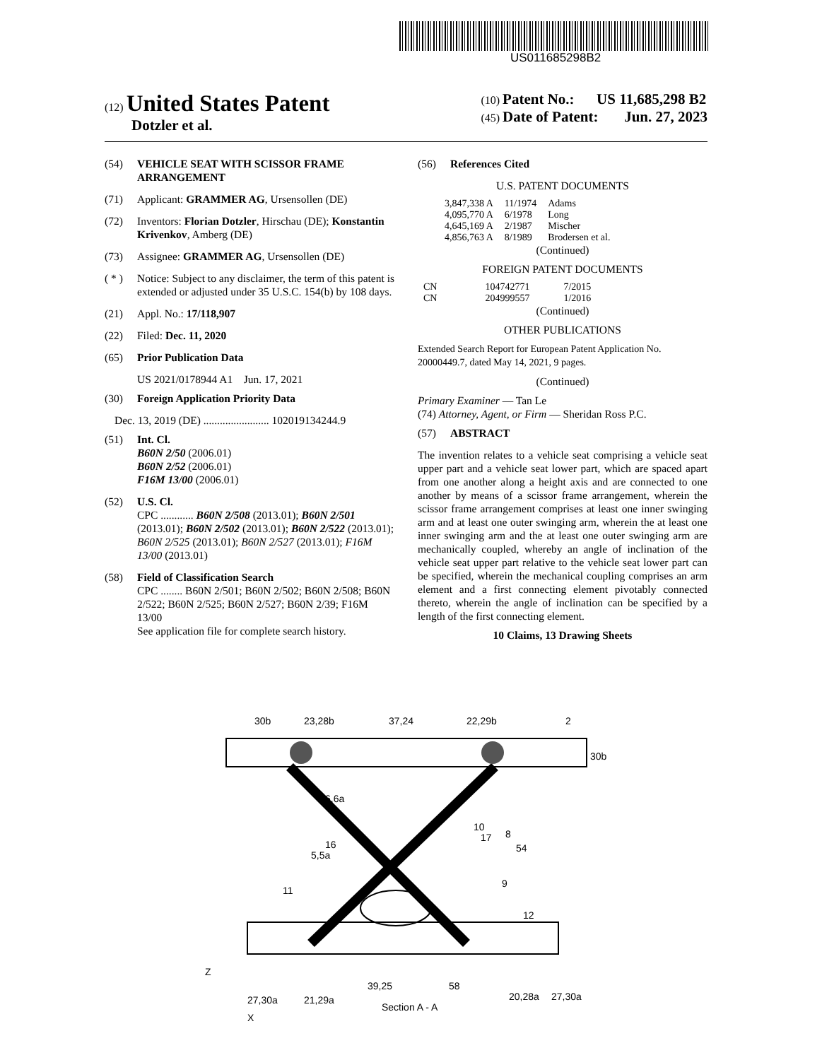US011685298B2
(12) United States Patent
Dotzler et al.
(10) Patent No.: US 11,685,298 B2
(45) Date of Patent: Jun. 27, 2023
(54) VEHICLE SEAT WITH SCISSOR FRAME ARRANGEMENT
(71) Applicant: GRAMMER AG, Ursensollen (DE)
(72) Inventors: Florian Dotzler, Hirschau (DE); Konstantin Krivenkov, Amberg (DE)
(73) Assignee: GRAMMER AG, Ursensollen (DE)
( * ) Notice: Subject to any disclaimer, the term of this patent is extended or adjusted under 35 U.S.C. 154(b) by 108 days.
(21) Appl. No.: 17/118,907
(22) Filed: Dec. 11, 2020
(65) Prior Publication Data
US 2021/0178944 A1 Jun. 17, 2021
(30) Foreign Application Priority Data
Dec. 13, 2019 (DE) ........................ 102019134244.9
(51) Int. Cl.
B60N 2/50 (2006.01)
B60N 2/52 (2006.01)
F16M 13/00 (2006.01)
(52) U.S. Cl.
CPC ............ B60N 2/508 (2013.01); B60N 2/501 (2013.01); B60N 2/502 (2013.01); B60N 2/522 (2013.01); B60N 2/525 (2013.01); B60N 2/527 (2013.01); F16M 13/00 (2013.01)
(58) Field of Classification Search
CPC ........ B60N 2/501; B60N 2/502; B60N 2/508; B60N 2/522; B60N 2/525; B60N 2/527; B60N 2/39; F16M 13/00
See application file for complete search history.
(56) References Cited
U.S. PATENT DOCUMENTS
| 3,847,338 A | 11/1974 | Adams |
| 4,095,770 A | 6/1978 | Long |
| 4,645,169 A | 2/1987 | Mischer |
| 4,856,763 A | 8/1989 | Brodersen et al. |
(Continued)
FOREIGN PATENT DOCUMENTS
| CN | 104742771 | 7/2015 |
| CN | 204999557 | 1/2016 |
(Continued)
OTHER PUBLICATIONS
Extended Search Report for European Patent Application No. 20000449.7, dated May 14, 2021, 9 pages.
(Continued)
Primary Examiner — Tan Le
(74) Attorney, Agent, or Firm — Sheridan Ross P.C.
(57) ABSTRACT
The invention relates to a vehicle seat comprising a vehicle seat upper part and a vehicle seat lower part, which are spaced apart from one another along a height axis and are connected to one another by means of a scissor frame arrangement, wherein the scissor frame arrangement comprises at least one inner swinging arm and at least one outer swinging arm, wherein the at least one inner swinging arm and the at least one outer swinging arm are mechanically coupled, whereby an angle of inclination of the vehicle seat upper part relative to the vehicle seat lower part can be specified, wherein the mechanical coupling comprises an arm element and a first connecting element pivotably connected thereto, wherein the angle of inclination can be specified by a length of the first connecting element.
10 Claims, 13 Drawing Sheets
30b
23,28b
37,24
22,29b
2
30b
6,6a
10
17
8
54
16
5,5a
9
11
12
Z
27,30a
21,29a
39,25
58
20,28a
27,30a
Section A - A
X